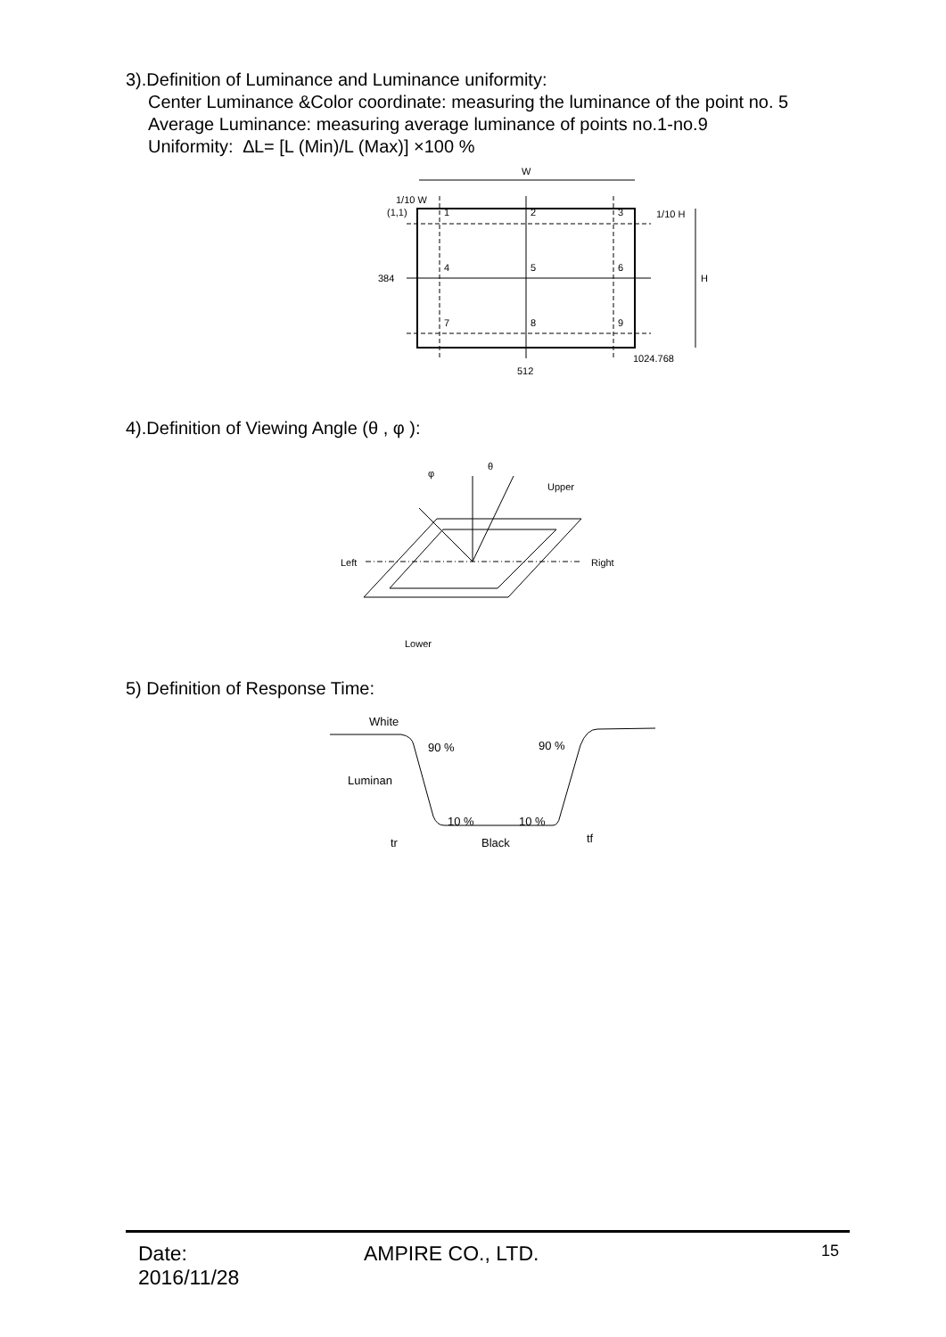3).Definition of Luminance and Luminance uniformity:
Center Luminance &Color coordinate: measuring the luminance of the point no. 5
Average Luminance: measuring average luminance of points no.1-no.9
Uniformity: ∆L= [L (Min)/L (Max)] ×100 %
W
1/10 W
(1,1)
1
2
3
4
5
6
7
8
9
1/10 H
H
384
1024.768
512
4).Definition of Viewing Angle (θ , φ ):
φ
θ
Upper
Left
Right
Lower
5) Definition of Response Time:
White
90 %
90 %
Luminan
10 %
10 %
tr
Black
tf
Date: 2016/11/28 AMPIRE CO., LTD. 15